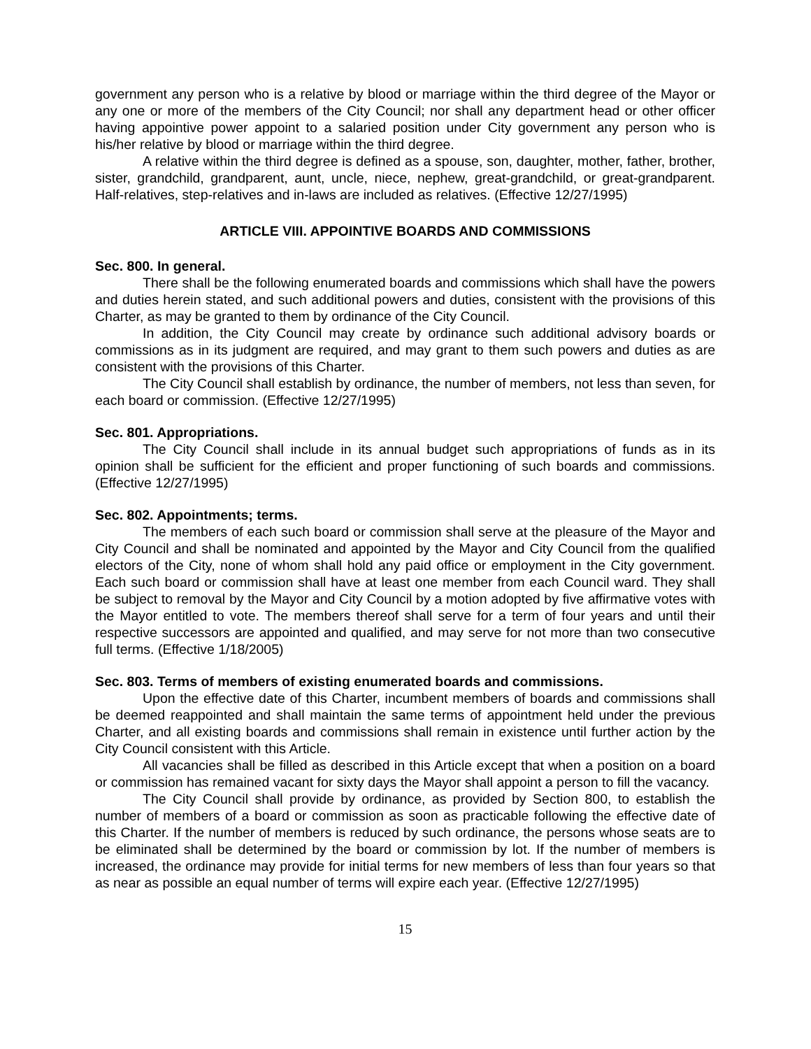government any person who is a relative by blood or marriage within the third degree of the Mayor or any one or more of the members of the City Council; nor shall any department head or other officer having appointive power appoint to a salaried position under City government any person who is his/her relative by blood or marriage within the third degree.
A relative within the third degree is defined as a spouse, son, daughter, mother, father, brother, sister, grandchild, grandparent, aunt, uncle, niece, nephew, great-grandchild, or great-grandparent. Half-relatives, step-relatives and in-laws are included as relatives. (Effective 12/27/1995)
ARTICLE VIII. APPOINTIVE BOARDS AND COMMISSIONS
Sec. 800. In general.
There shall be the following enumerated boards and commissions which shall have the powers and duties herein stated, and such additional powers and duties, consistent with the provisions of this Charter, as may be granted to them by ordinance of the City Council.
In addition, the City Council may create by ordinance such additional advisory boards or commissions as in its judgment are required, and may grant to them such powers and duties as are consistent with the provisions of this Charter.
The City Council shall establish by ordinance, the number of members, not less than seven, for each board or commission. (Effective 12/27/1995)
Sec. 801. Appropriations.
The City Council shall include in its annual budget such appropriations of funds as in its opinion shall be sufficient for the efficient and proper functioning of such boards and commissions. (Effective 12/27/1995)
Sec. 802. Appointments; terms.
The members of each such board or commission shall serve at the pleasure of the Mayor and City Council and shall be nominated and appointed by the Mayor and City Council from the qualified electors of the City, none of whom shall hold any paid office or employment in the City government. Each such board or commission shall have at least one member from each Council ward. They shall be subject to removal by the Mayor and City Council by a motion adopted by five affirmative votes with the Mayor entitled to vote. The members thereof shall serve for a term of four years and until their respective successors are appointed and qualified, and may serve for not more than two consecutive full terms. (Effective 1/18/2005)
Sec. 803. Terms of members of existing enumerated boards and commissions.
Upon the effective date of this Charter, incumbent members of boards and commissions shall be deemed reappointed and shall maintain the same terms of appointment held under the previous Charter, and all existing boards and commissions shall remain in existence until further action by the City Council consistent with this Article.
All vacancies shall be filled as described in this Article except that when a position on a board or commission has remained vacant for sixty days the Mayor shall appoint a person to fill the vacancy.
The City Council shall provide by ordinance, as provided by Section 800, to establish the number of members of a board or commission as soon as practicable following the effective date of this Charter. If the number of members is reduced by such ordinance, the persons whose seats are to be eliminated shall be determined by the board or commission by lot. If the number of members is increased, the ordinance may provide for initial terms for new members of less than four years so that as near as possible an equal number of terms will expire each year. (Effective 12/27/1995)
15